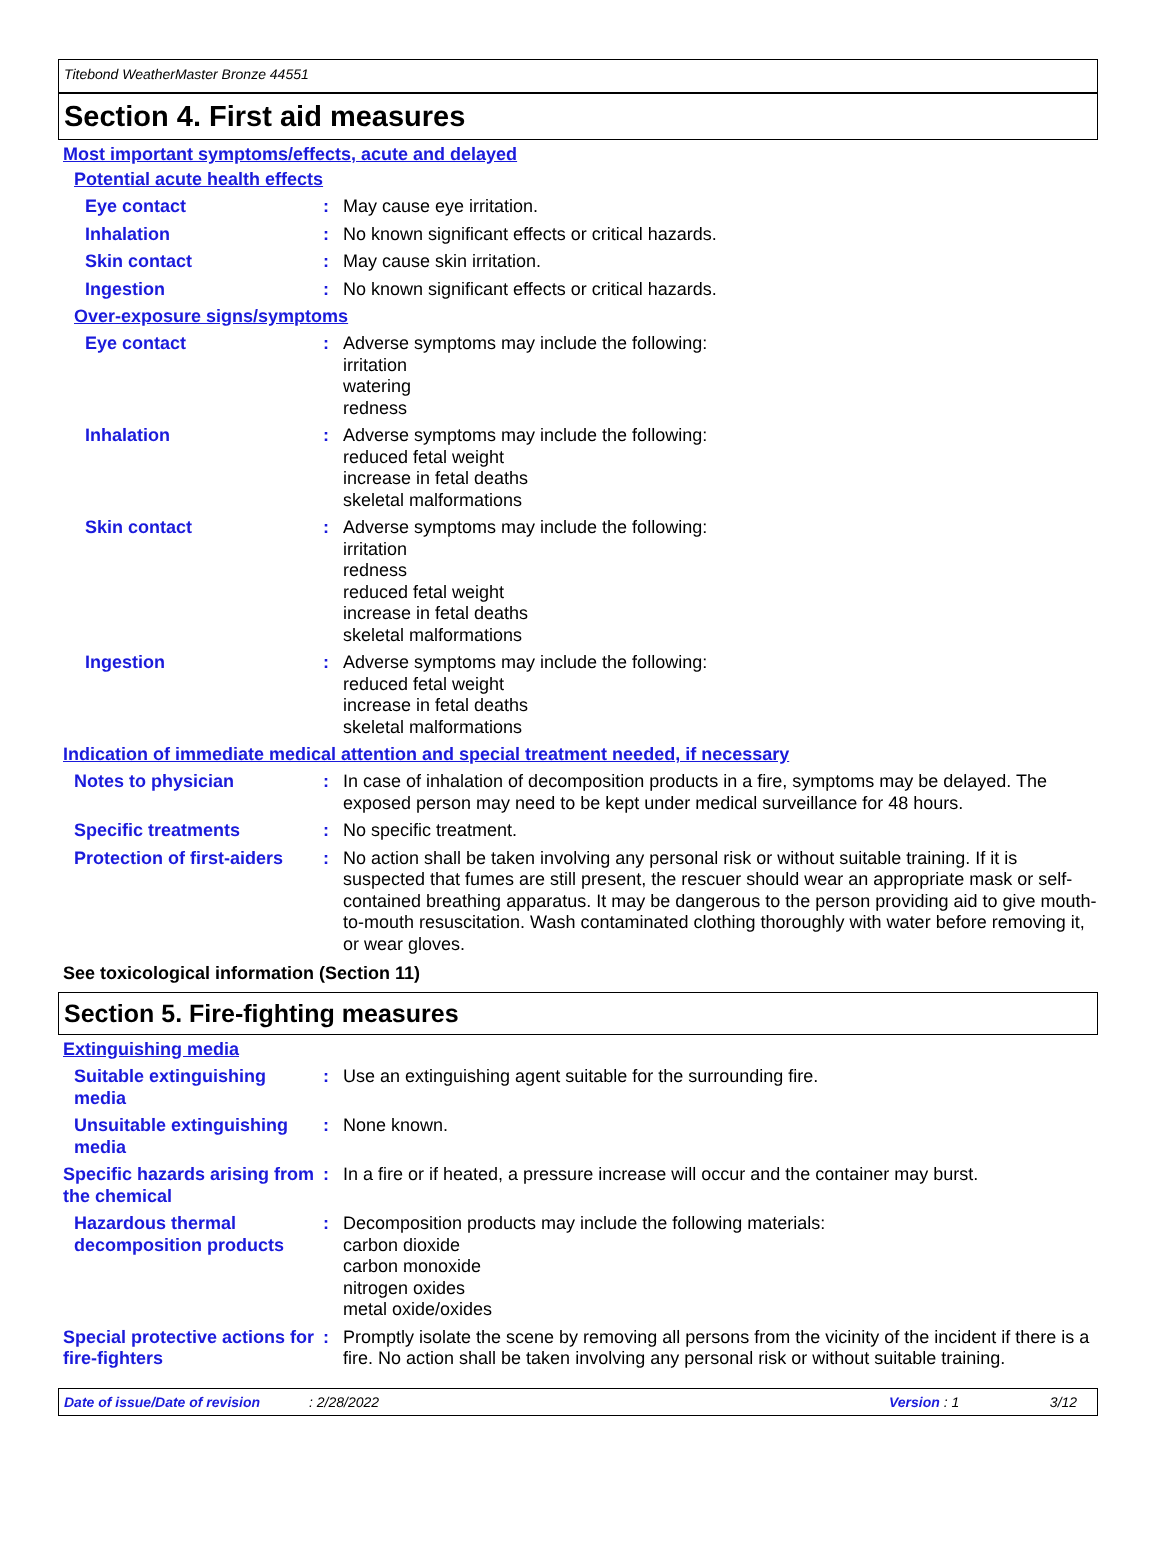Titebond WeatherMaster Bronze 44551
Section 4. First aid measures
Most important symptoms/effects, acute and delayed
Potential acute health effects
Eye contact : May cause eye irritation.
Inhalation : No known significant effects or critical hazards.
Skin contact : May cause skin irritation.
Ingestion : No known significant effects or critical hazards.
Over-exposure signs/symptoms
Eye contact : Adverse symptoms may include the following:
irritation
watering
redness
Inhalation : Adverse symptoms may include the following:
reduced fetal weight
increase in fetal deaths
skeletal malformations
Skin contact : Adverse symptoms may include the following:
irritation
redness
reduced fetal weight
increase in fetal deaths
skeletal malformations
Ingestion : Adverse symptoms may include the following:
reduced fetal weight
increase in fetal deaths
skeletal malformations
Indication of immediate medical attention and special treatment needed, if necessary
Notes to physician : In case of inhalation of decomposition products in a fire, symptoms may be delayed. The exposed person may need to be kept under medical surveillance for 48 hours.
Specific treatments : No specific treatment.
Protection of first-aiders
: No action shall be taken involving any personal risk or without suitable training. If it is suspected that fumes are still present, the rescuer should wear an appropriate mask or self-contained breathing apparatus. It may be dangerous to the person providing aid to give mouth-to-mouth resuscitation. Wash contaminated clothing thoroughly with water before removing it, or wear gloves.
See toxicological information (Section 11)
Section 5. Fire-fighting measures
Extinguishing media
Suitable extinguishing media
: Use an extinguishing agent suitable for the surrounding fire.
Unsuitable extinguishing media
: None known.
Specific hazards arising from the chemical
: In a fire or if heated, a pressure increase will occur and the container may burst.
Hazardous thermal decomposition products
: Decomposition products may include the following materials:
carbon dioxide
carbon monoxide
nitrogen oxides
metal oxide/oxides
Special protective actions for fire-fighters
: Promptly isolate the scene by removing all persons from the vicinity of the incident if there is a fire. No action shall be taken involving any personal risk or without suitable training.
Date of issue/Date of revision: 2/28/2022 Version : 1 3/12